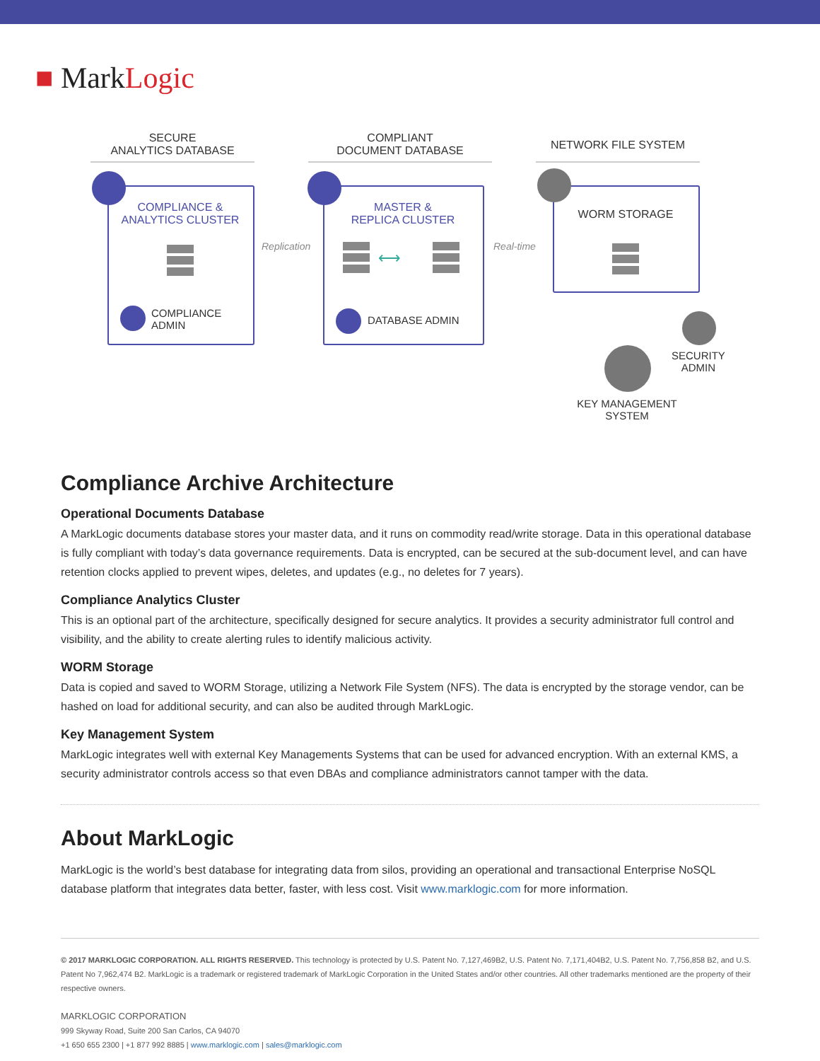■ MarkLogic
SECURE
ANALYTICS DATABASE
COMPLIANT
DOCUMENT DATABASE
NETWORK FILE SYSTEM
COMPLIANCE &
ANALYTICS CLUSTER
COMPLIANCE
ADMIN
Replication
MASTER &
REPLICA CLUSTER
⟷
DATABASE ADMIN
Real-time
WORM STORAGE
SECURITY
ADMIN
KEY MANAGEMENT
SYSTEM
Compliance Archive Architecture
Operational Documents Database
A MarkLogic documents database stores your master data, and it runs on commodity read/write storage. Data in this operational database is fully compliant with today’s data governance requirements. Data is encrypted, can be secured at the sub-document level, and can have retention clocks applied to prevent wipes, deletes, and updates (e.g., no deletes for 7 years).
Compliance Analytics Cluster
This is an optional part of the architecture, specifically designed for secure analytics. It provides a security administrator full control and visibility, and the ability to create alerting rules to identify malicious activity.
WORM Storage
Data is copied and saved to WORM Storage, utilizing a Network File System (NFS). The data is encrypted by the storage vendor, can be hashed on load for additional security, and can also be audited through MarkLogic.
Key Management System
MarkLogic integrates well with external Key Managements Systems that can be used for advanced encryption. With an external KMS, a security administrator controls access so that even DBAs and compliance administrators cannot tamper with the data.
About MarkLogic
MarkLogic is the world’s best database for integrating data from silos, providing an operational and transactional Enterprise NoSQL database platform that integrates data better, faster, with less cost. Visit www.marklogic.com for more information.
© 2017 MARKLOGIC CORPORATION. ALL RIGHTS RESERVED. This technology is protected by U.S. Patent No. 7,127,469B2, U.S. Patent No. 7,171,404B2, U.S. Patent No. 7,756,858 B2, and U.S. Patent No 7,962,474 B2. MarkLogic is a trademark or registered trademark of MarkLogic Corporation in the United States and/or other countries. All other trademarks mentioned are the property of their respective owners.
MARKLOGIC CORPORATION
999 Skyway Road, Suite 200 San Carlos, CA 94070
+1 650 655 2300 | +1 877 992 8885 | www.marklogic.com | sales@marklogic.com